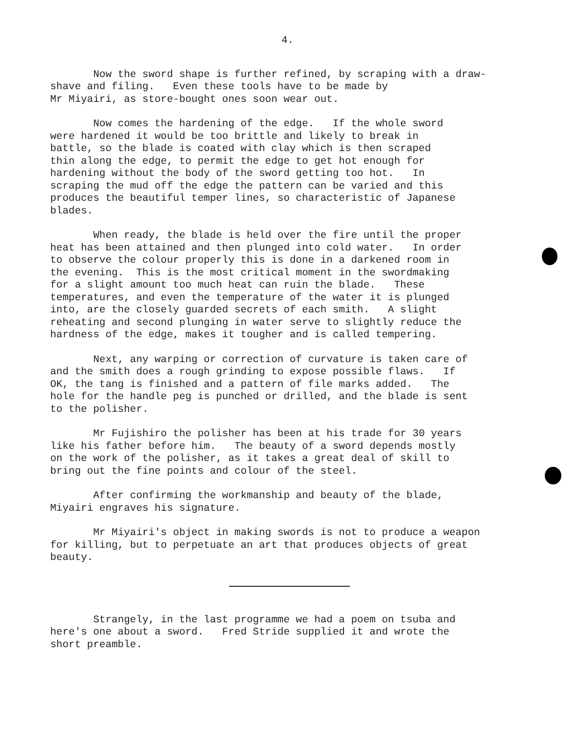4.
Now the sword shape is further refined, by scraping with a draw- shave and filing. Even these tools have to be made by Mr Miyairi, as store-bought ones soon wear out.
Now comes the hardening of the edge. If the whole sword were hardened it would be too brittle and likely to break in battle, so the blade is coated with clay which is then scraped thin along the edge, to permit the edge to get hot enough for hardening without the body of the sword getting too hot. In scraping the mud off the edge the pattern can be varied and this produces the beautiful temper lines, so characteristic of Japanese blades.
When ready, the blade is held over the fire until the proper heat has been attained and then plunged into cold water. In order to observe the colour properly this is done in a darkened room in the evening. This is the most critical moment in the swordmaking for a slight amount too much heat can ruin the blade. These temperatures, and even the temperature of the water it is plunged into, are the closely guarded secrets of each smith. A slight reheating and second plunging in water serve to slightly reduce the hardness of the edge, makes it tougher and is called tempering.
Next, any warping or correction of curvature is taken care of and the smith does a rough grinding to expose possible flaws. If OK, the tang is finished and a pattern of file marks added. The hole for the handle peg is punched or drilled, and the blade is sent to the polisher.
Mr Fujishiro the polisher has been at his trade for 30 years like his father before him. The beauty of a sword depends mostly on the work of the polisher, as it takes a great deal of skill to bring out the fine points and colour of the steel.
After confirming the workmanship and beauty of the blade, Miyairi engraves his signature.
Mr Miyairi's object in making swords is not to produce a weapon for killing, but to perpetuate an art that produces objects of great beauty.
Strangely, in the last programme we had a poem on tsuba and here's one about a sword. Fred Stride supplied it and wrote the short preamble.